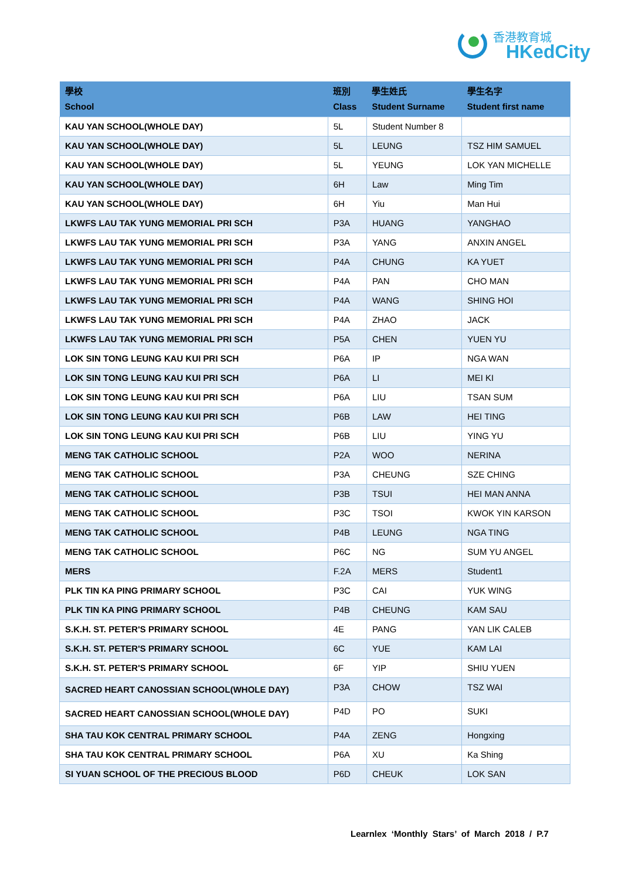香港教育城
HKedCity
| 學校 School | 班別 Class | 學生姓氏 Student Surname | 學生名字 Student first name |
| --- | --- | --- | --- |
| KAU YAN SCHOOL(WHOLE DAY) | 5L | Student Number 8 | |
| KAU YAN SCHOOL(WHOLE DAY) | 5L | LEUNG | TSZ HIM SAMUEL |
| KAU YAN SCHOOL(WHOLE DAY) | 5L | YEUNG | LOK YAN MICHELLE |
| KAU YAN SCHOOL(WHOLE DAY) | 6H | Law | Ming Tim |
| KAU YAN SCHOOL(WHOLE DAY) | 6H | Yiu | Man Hui |
| LKWFS LAU TAK YUNG MEMORIAL PRI SCH | P3A | HUANG | YANGHAO |
| LKWFS LAU TAK YUNG MEMORIAL PRI SCH | P3A | YANG | ANXIN ANGEL |
| LKWFS LAU TAK YUNG MEMORIAL PRI SCH | P4A | CHUNG | KA YUET |
| LKWFS LAU TAK YUNG MEMORIAL PRI SCH | P4A | PAN | CHO MAN |
| LKWFS LAU TAK YUNG MEMORIAL PRI SCH | P4A | WANG | SHING HOI |
| LKWFS LAU TAK YUNG MEMORIAL PRI SCH | P4A | ZHAO | JACK |
| LKWFS LAU TAK YUNG MEMORIAL PRI SCH | P5A | CHEN | YUEN YU |
| LOK SIN TONG LEUNG KAU KUI PRI SCH | P6A | IP | NGA WAN |
| LOK SIN TONG LEUNG KAU KUI PRI SCH | P6A | LI | MEI KI |
| LOK SIN TONG LEUNG KAU KUI PRI SCH | P6A | LIU | TSAN SUM |
| LOK SIN TONG LEUNG KAU KUI PRI SCH | P6B | LAW | HEI TING |
| LOK SIN TONG LEUNG KAU KUI PRI SCH | P6B | LIU | YING YU |
| MENG TAK CATHOLIC SCHOOL | P2A | WOO | NERINA |
| MENG TAK CATHOLIC SCHOOL | P3A | CHEUNG | SZE CHING |
| MENG TAK CATHOLIC SCHOOL | P3B | TSUI | HEI MAN ANNA |
| MENG TAK CATHOLIC SCHOOL | P3C | TSOI | KWOK YIN KARSON |
| MENG TAK CATHOLIC SCHOOL | P4B | LEUNG | NGA TING |
| MENG TAK CATHOLIC SCHOOL | P6C | NG | SUM YU ANGEL |
| MERS | F.2A | MERS | Student1 |
| PLK TIN KA PING PRIMARY SCHOOL | P3C | CAI | YUK WING |
| PLK TIN KA PING PRIMARY SCHOOL | P4B | CHEUNG | KAM SAU |
| S.K.H. ST. PETER'S PRIMARY SCHOOL | 4E | PANG | YAN LIK CALEB |
| S.K.H. ST. PETER'S PRIMARY SCHOOL | 6C | YUE | KAM LAI |
| S.K.H. ST. PETER'S PRIMARY SCHOOL | 6F | YIP | SHIU YUEN |
| SACRED HEART CANOSSIAN SCHOOL(WHOLE DAY) | P3A | CHOW | TSZ WAI |
| SACRED HEART CANOSSIAN SCHOOL(WHOLE DAY) | P4D | PO | SUKI |
| SHA TAU KOK CENTRAL PRIMARY SCHOOL | P4A | ZENG | Hongxing |
| SHA TAU KOK CENTRAL PRIMARY SCHOOL | P6A | XU | Ka Shing |
| SI YUAN SCHOOL OF THE PRECIOUS BLOOD | P6D | CHEUK | LOK SAN |
Learnlex ‘Monthly Stars’ of March 2018 / P.7